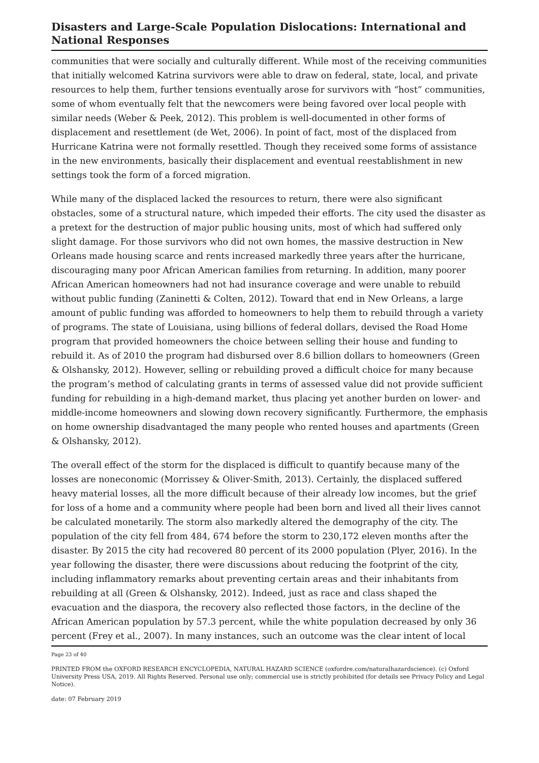Disasters and Large-Scale Population Dislocations: International and National Responses
communities that were socially and culturally different. While most of the receiving communities that initially welcomed Katrina survivors were able to draw on federal, state, local, and private resources to help them, further tensions eventually arose for survivors with “host” communities, some of whom eventually felt that the newcomers were being favored over local people with similar needs (Weber & Peek, 2012). This problem is well-documented in other forms of displacement and resettlement (de Wet, 2006). In point of fact, most of the displaced from Hurricane Katrina were not formally resettled. Though they received some forms of assistance in the new environments, basically their displacement and eventual reestablishment in new settings took the form of a forced migration.
While many of the displaced lacked the resources to return, there were also significant obstacles, some of a structural nature, which impeded their efforts. The city used the disaster as a pretext for the destruction of major public housing units, most of which had suffered only slight damage. For those survivors who did not own homes, the massive destruction in New Orleans made housing scarce and rents increased markedly three years after the hurricane, discouraging many poor African American families from returning. In addition, many poorer African American homeowners had not had insurance coverage and were unable to rebuild without public funding (Zaninetti & Colten, 2012). Toward that end in New Orleans, a large amount of public funding was afforded to homeowners to help them to rebuild through a variety of programs. The state of Louisiana, using billions of federal dollars, devised the Road Home program that provided homeowners the choice between selling their house and funding to rebuild it. As of 2010 the program had disbursed over 8.6 billion dollars to homeowners (Green & Olshansky, 2012). However, selling or rebuilding proved a difficult choice for many because the program’s method of calculating grants in terms of assessed value did not provide sufficient funding for rebuilding in a high-demand market, thus placing yet another burden on lower- and middle-income homeowners and slowing down recovery significantly. Furthermore, the emphasis on home ownership disadvantaged the many people who rented houses and apartments (Green & Olshansky, 2012).
The overall effect of the storm for the displaced is difficult to quantify because many of the losses are noneconomic (Morrissey & Oliver-Smith, 2013). Certainly, the displaced suffered heavy material losses, all the more difficult because of their already low incomes, but the grief for loss of a home and a community where people had been born and lived all their lives cannot be calculated monetarily. The storm also markedly altered the demography of the city. The population of the city fell from 484, 674 before the storm to 230,172 eleven months after the disaster. By 2015 the city had recovered 80 percent of its 2000 population (Plyer, 2016). In the year following the disaster, there were discussions about reducing the footprint of the city, including inflammatory remarks about preventing certain areas and their inhabitants from rebuilding at all (Green & Olshansky, 2012). Indeed, just as race and class shaped the evacuation and the diaspora, the recovery also reflected those factors, in the decline of the African American population by 57.3 percent, while the white population decreased by only 36 percent (Frey et al., 2007). In many instances, such an outcome was the clear intent of local
Page 23 of 40
PRINTED FROM the OXFORD RESEARCH ENCYCLOPEDIA, NATURAL HAZARD SCIENCE (oxfordre.com/naturalhazardscience). (c) Oxford University Press USA, 2019. All Rights Reserved. Personal use only; commercial use is strictly prohibited (for details see Privacy Policy and Legal Notice).
date: 07 February 2019